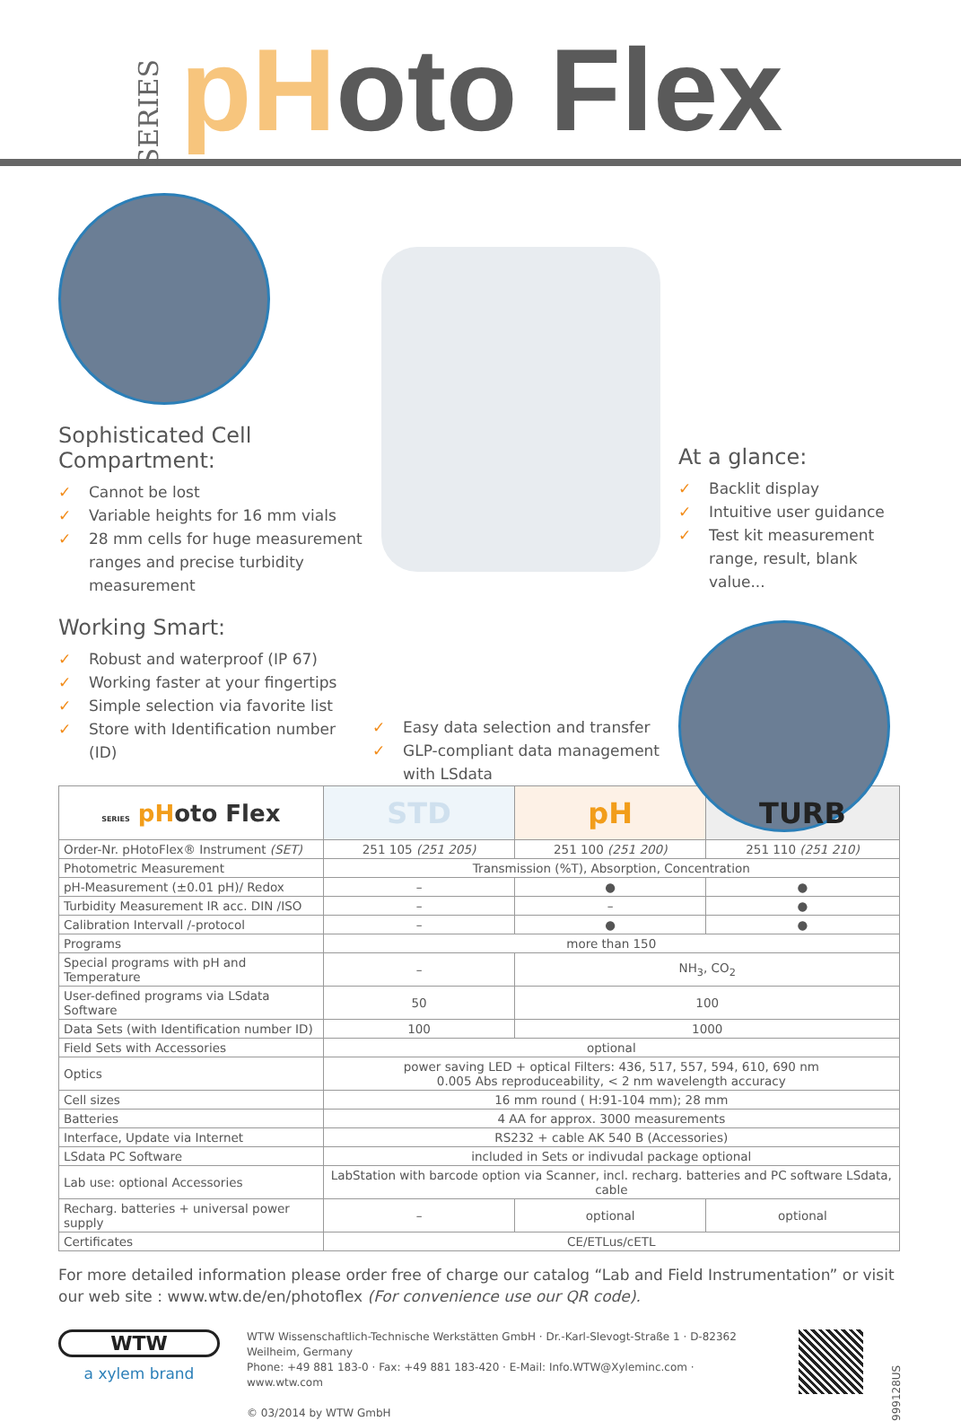SERIES
pHoto Flex
Sophisticated Cell Compartment:
✓ Cannot be lost
✓ Variable heights for 16 mm vials
✓ 28 mm cells for huge measurement ranges and precise turbidity measurement
Working Smart:
✓ Robust and waterproof (IP 67)
✓ Working faster at your fingertips
✓ Simple selection via favorite list
✓ Store with Identification number (ID)
✓ Easy data selection and transfer
✓ GLP-compliant data management with LSdata
At a glance:
✓ Backlit display
✓ Intuitive user guidance
✓ Test kit measurement range, result, blank value...
| SERIES pH oto Flex | STD | pH | TURB |
| --- | --- | --- | --- |
| Order-Nr. pHotoFlex® Instrument (SET) | 251 105 (251 205) | 251 100 (251 200) | 251 110 (251 210) |
| Photometric Measurement | Transmission (%T), Absorption, Concentration | | |
| pH-Measurement (±0.01 pH)/ Redox | – | ● | ● |
| Turbidity Measurement IR acc. DIN /ISO | – | – | ● |
| Calibration Intervall /-protocol | – | ● | ● |
| Programs | more than 150 | | |
| Special programs with pH and Temperature | – | NH<sub>3</sub>, CO<sub>2</sub> | |
| User-defined programs via LSdata Software | 50 | 100 | |
| Data Sets (with Identification number ID) | 100 | 1000 | |
| Field Sets with Accessories | optional | | |
| Optics | power saving LED + optical Filters: 436, 517, 557, 594, 610, 690 nm 0.005 Abs reproduceability, < 2 nm wavelength accuracy | | |
| Cell sizes | 16 mm round ( H:91-104 mm); 28 mm | | |
| Batteries | 4 AA for approx. 3000 measurements | | |
| Interface, Update via Internet | RS232 + cable AK 540 B (Accessories) | | |
| LSdata PC Software | included in Sets or indivudal package optional | | |
| Lab use: optional Accessories | LabStation with barcode option via Scanner, incl. recharg. batteries and PC software LSdata, cable | | |
| Recharg. batteries + universal power supply | – | optional | optional |
| Certificates | CE/ETLus/cETL | | |
For more detailed information please order free of charge our catalog “Lab and Field Instrumentation” or visit our web site : www.wtw.de/en/photoflex (For convenience use our QR code).
WTW
a xylem brand
WTW Wissenschaftlich-Technische Werkstätten GmbH · Dr.-Karl-Slevogt-Straße 1 · D-82362 Weilheim, Germany
Phone: +49 881 183-0 · Fax: +49 881 183-420 · E-Mail: Info.WTW@Xyleminc.com · www.wtw.com
© 03/2014 by WTW GmbH
999128US